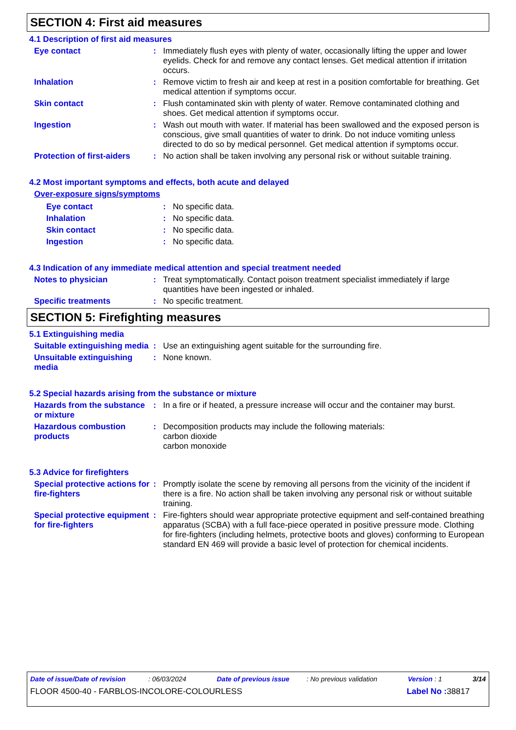SECTION 4: First aid measures
4.1 Description of first aid measures
Eye contact : Immediately flush eyes with plenty of water, occasionally lifting the upper and lower eyelids. Check for and remove any contact lenses. Get medical attention if irritation occurs.
Inhalation : Remove victim to fresh air and keep at rest in a position comfortable for breathing. Get medical attention if symptoms occur.
Skin contact : Flush contaminated skin with plenty of water. Remove contaminated clothing and shoes. Get medical attention if symptoms occur.
Ingestion : Wash out mouth with water. If material has been swallowed and the exposed person is conscious, give small quantities of water to drink. Do not induce vomiting unless directed to do so by medical personnel. Get medical attention if symptoms occur.
Protection of first-aiders
: No action shall be taken involving any personal risk or without suitable training.
4.2 Most important symptoms and effects, both acute and delayed
Over-exposure signs/symptoms
Eye contact : No specific data.
Inhalation : No specific data.
Skin contact : No specific data.
Ingestion : No specific data.
4.3 Indication of any immediate medical attention and special treatment needed
Notes to physician : Treat symptomatically. Contact poison treatment specialist immediately if large quantities have been ingested or inhaled.
Specific treatments : No specific treatment.
SECTION 5: Firefighting measures
5.1 Extinguishing media
Suitable extinguishing media
: Use an extinguishing agent suitable for the surrounding fire.
Unsuitable extinguishing media
: None known.
5.2 Special hazards arising from the substance or mixture
Hazards from the substance or mixture
: In a fire or if heated, a pressure increase will occur and the container may burst.
Hazardous combustion products
: Decomposition products may include the following materials:
carbon dioxide
carbon monoxide
5.3 Advice for firefighters
Special protective actions for fire-fighters
: Promptly isolate the scene by removing all persons from the vicinity of the incident if there is a fire. No action shall be taken involving any personal risk or without suitable training.
Special protective equipment for fire-fighters
: Fire-fighters should wear appropriate protective equipment and self-contained breathing apparatus (SCBA) with a full face-piece operated in positive pressure mode. Clothing for fire-fighters (including helmets, protective boots and gloves) conforming to European standard EN 469 will provide a basic level of protection for chemical incidents.
Date of issue/Date of revision : 06/03/2024 Date of previous issue : No previous validation Version : 1 3/14
FLOOR 4500-40 - FARBLOS-INCOLORE-COLOURLESS Label No : 38817